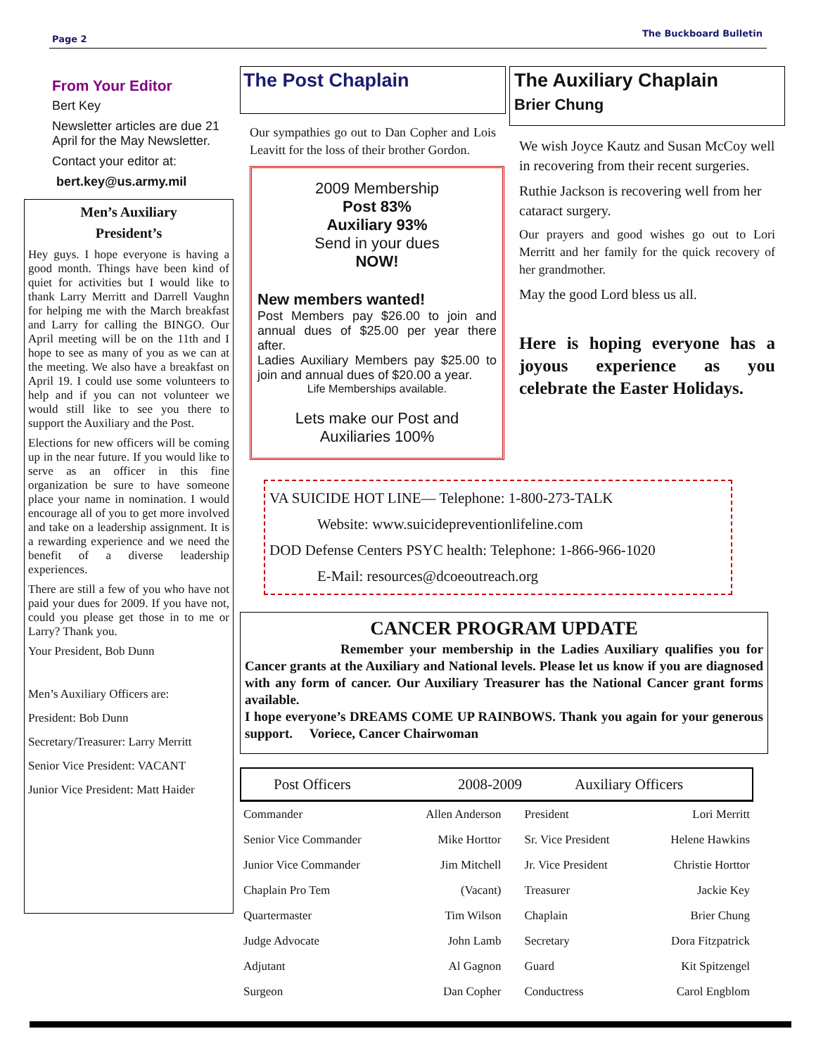Page 2
The Buckboard Bulletin
From Your Editor
Bert Key
Newsletter articles are due 21 April for the May Newsletter.
Contact your editor at:
bert.key@us.army.mil
Men’s Auxiliary
President’s
Hey guys. I hope everyone is having a good month. Things have been kind of quiet for activities but I would like to thank Larry Merritt and Darrell Vaughn for helping me with the March breakfast and Larry for calling the BINGO. Our April meeting will be on the 11th and I hope to see as many of you as we can at the meeting. We also have a breakfast on April 19. I could use some volunteers to help and if you can not volunteer we would still like to see you there to support the Auxiliary and the Post.
Elections for new officers will be coming up in the near future. If you would like to serve as an officer in this fine organization be sure to have someone place your name in nomination. I would encourage all of you to get more involved and take on a leadership assignment. It is a rewarding experience and we need the benefit of a diverse leadership experiences.
There are still a few of you who have not paid your dues for 2009. If you have not, could you please get those in to me or Larry? Thank you.
Your President, Bob Dunn
Men’s Auxiliary Officers are:
President: Bob Dunn
Secretary/Treasurer: Larry Merritt
Senior Vice President: VACANT
Junior Vice President: Matt Haider
The Post Chaplain
Our sympathies go out to Dan Copher and Lois Leavitt for the loss of their brother Gordon.
2009 Membership
Post 83%
Auxiliary 93%
Send in your dues
NOW!
New members wanted!
Post Members pay $26.00 to join and annual dues of $25.00 per year there after.
Ladies Auxiliary Members pay $25.00 to join and annual dues of $20.00 a year.
Life Memberships available.
Lets make our Post and
Auxiliaries 100%
The Auxiliary Chaplain
Brier Chung
We wish Joyce Kautz and Susan McCoy well in recovering from their recent surgeries.
Ruthie Jackson is recovering well from her cataract surgery.
Our prayers and good wishes go out to Lori Merritt and her family for the quick recovery of her grandmother.
May the good Lord bless us all.
Here is hoping everyone has a joyous experience as you celebrate the Easter Holidays.
VA SUICIDE HOT LINE— Telephone: 1-800-273-TALK
Website: www.suicidepreventionlifeline.com
DOD Defense Centers PSYC health: Telephone: 1-866-966-1020
E-Mail: resources@dcoeoutreach.org
CANCER PROGRAM UPDATE
Remember your membership in the Ladies Auxiliary qualifies you for Cancer grants at the Auxiliary and National levels. Please let us know if you are diagnosed with any form of cancer. Our Auxiliary Treasurer has the National Cancer grant forms available.
I hope everyone’s DREAMS COME UP RAINBOWS. Thank you again for your generous support. Voriece, Cancer Chairwoman
Post Officers 2008-2009 Auxiliary Officers
| Commander | Allen Anderson | President | Lori Merritt |
| Senior Vice Commander | Mike Horttor | Sr. Vice President | Helene Hawkins |
| Junior Vice Commander | Jim Mitchell | Jr. Vice President | Christie Horttor |
| Chaplain Pro Tem | (Vacant) | Treasurer | Jackie Key |
| Quartermaster | Tim Wilson | Chaplain | Brier Chung |
| Judge Advocate | John Lamb | Secretary | Dora Fitzpatrick |
| Adjutant | Al Gagnon | Guard | Kit Spitzengel |
| Surgeon | Dan Copher | Conductress | Carol Engblom |